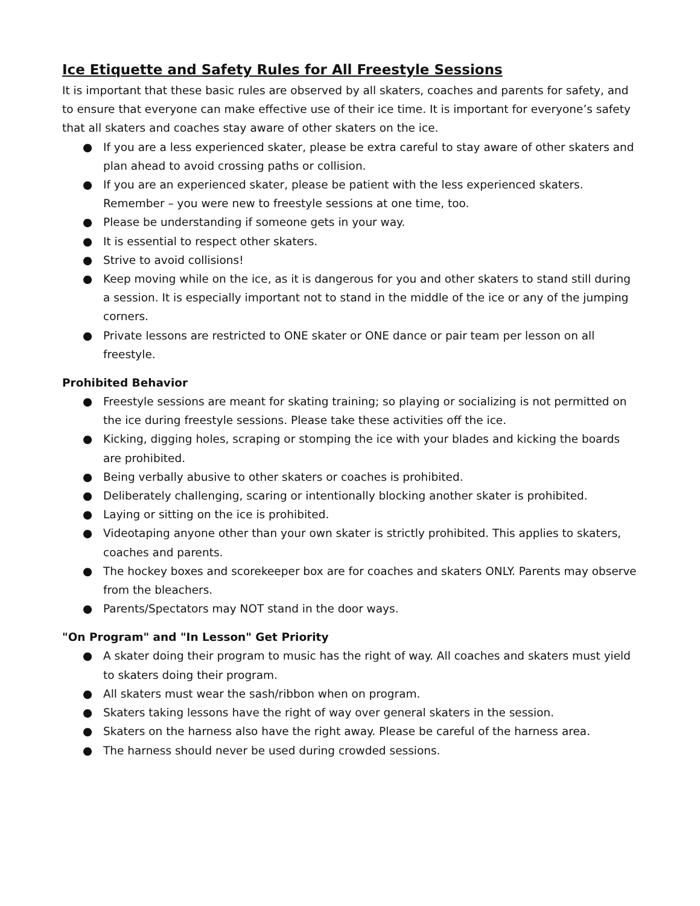Ice Etiquette and Safety Rules for All Freestyle Sessions
It is important that these basic rules are observed by all skaters, coaches and parents for safety, and to ensure that everyone can make effective use of their ice time. It is important for everyone’s safety that all skaters and coaches stay aware of other skaters on the ice.
● If you are a less experienced skater, please be extra careful to stay aware of other skaters and plan ahead to avoid crossing paths or collision.
● If you are an experienced skater, please be patient with the less experienced skaters. Remember – you were new to freestyle sessions at one time, too.
● Please be understanding if someone gets in your way.
● It is essential to respect other skaters.
● Strive to avoid collisions!
● Keep moving while on the ice, as it is dangerous for you and other skaters to stand still during a session. It is especially important not to stand in the middle of the ice or any of the jumping corners.
● Private lessons are restricted to ONE skater or ONE dance or pair team per lesson on all freestyle.
Prohibited Behavior
● Freestyle sessions are meant for skating training; so playing or socializing is not permitted on the ice during freestyle sessions. Please take these activities off the ice.
● Kicking, digging holes, scraping or stomping the ice with your blades and kicking the boards are prohibited.
● Being verbally abusive to other skaters or coaches is prohibited.
● Deliberately challenging, scaring or intentionally blocking another skater is prohibited.
● Laying or sitting on the ice is prohibited.
● Videotaping anyone other than your own skater is strictly prohibited. This applies to skaters, coaches and parents.
● The hockey boxes and scorekeeper box are for coaches and skaters ONLY. Parents may observe from the bleachers.
● Parents/Spectators may NOT stand in the door ways.
"On Program" and "In Lesson" Get Priority
● A skater doing their program to music has the right of way. All coaches and skaters must yield to skaters doing their program.
● All skaters must wear the sash/ribbon when on program.
● Skaters taking lessons have the right of way over general skaters in the session.
● Skaters on the harness also have the right away. Please be careful of the harness area.
● The harness should never be used during crowded sessions.